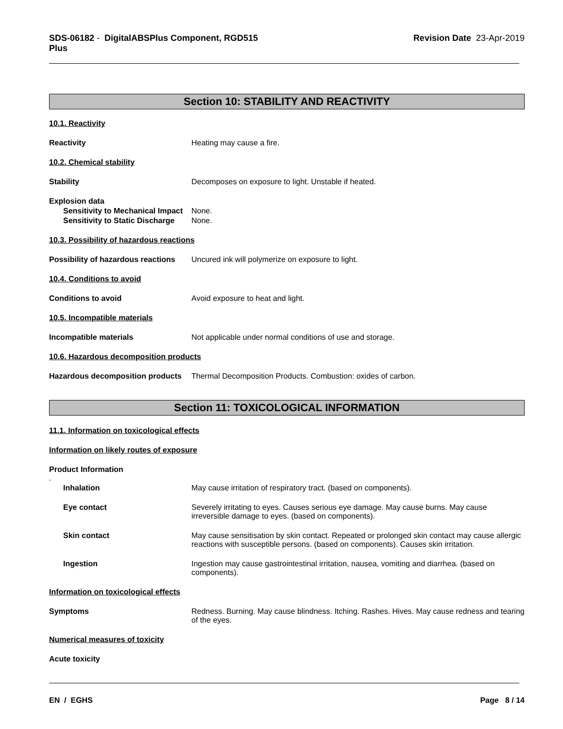SDS-06182 - DigitalABSPlus Component, RGD515
Plus
Revision Date 23-Apr-2019
Section 10: STABILITY AND REACTIVITY
10.1. Reactivity
Reactivity Heating may cause a fire.
10.2. Chemical stability
Stability Decomposes on exposure to light. Unstable if heated.
Explosion data
Sensitivity to Mechanical Impact
None.
Sensitivity to Static Discharge
None.
10.3. Possibility of hazardous reactions
Possibility of hazardous reactions
Uncured ink will polymerize on exposure to light.
10.4. Conditions to avoid
Conditions to avoid Avoid exposure to heat and light.
10.5. Incompatible materials
Incompatible materials Not applicable under normal conditions of use and storage.
10.6. Hazardous decomposition products
Hazardous decomposition products
Thermal Decomposition Products. Combustion: oxides of carbon.
Section 11: TOXICOLOGICAL INFORMATION
11.1. Information on toxicological effects
Information on likely routes of exposure
Product Information
.
Inhalation May cause irritation of respiratory tract. (based on components).
Eye contact Severely irritating to eyes. Causes serious eye damage. May cause burns. May cause irreversible damage to eyes. (based on components).
Skin contact May cause sensitisation by skin contact. Repeated or prolonged skin contact may cause allergic reactions with susceptible persons. (based on components). Causes skin irritation.
Ingestion Ingestion may cause gastrointestinal irritation, nausea, vomiting and diarrhea. (based on components).
Information on toxicological effects
Symptoms Redness. Burning. May cause blindness. Itching. Rashes. Hives. May cause redness and tearing of the eyes.
Numerical measures of toxicity
Acute toxicity
EN / EGHS Page 8 / 14